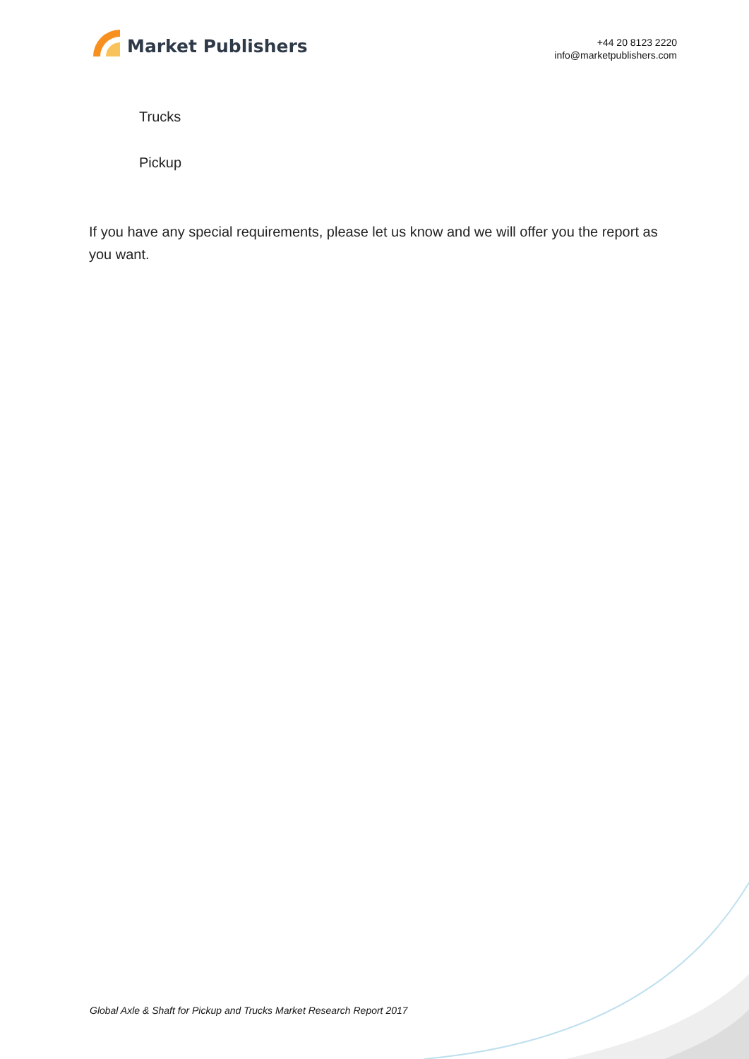Market Publishers
+44 20 8123 2220
info@marketpublishers.com
Trucks
Pickup
If you have any special requirements, please let us know and we will offer you the report as you want.
Global Axle & Shaft for Pickup and Trucks Market Research Report 2017